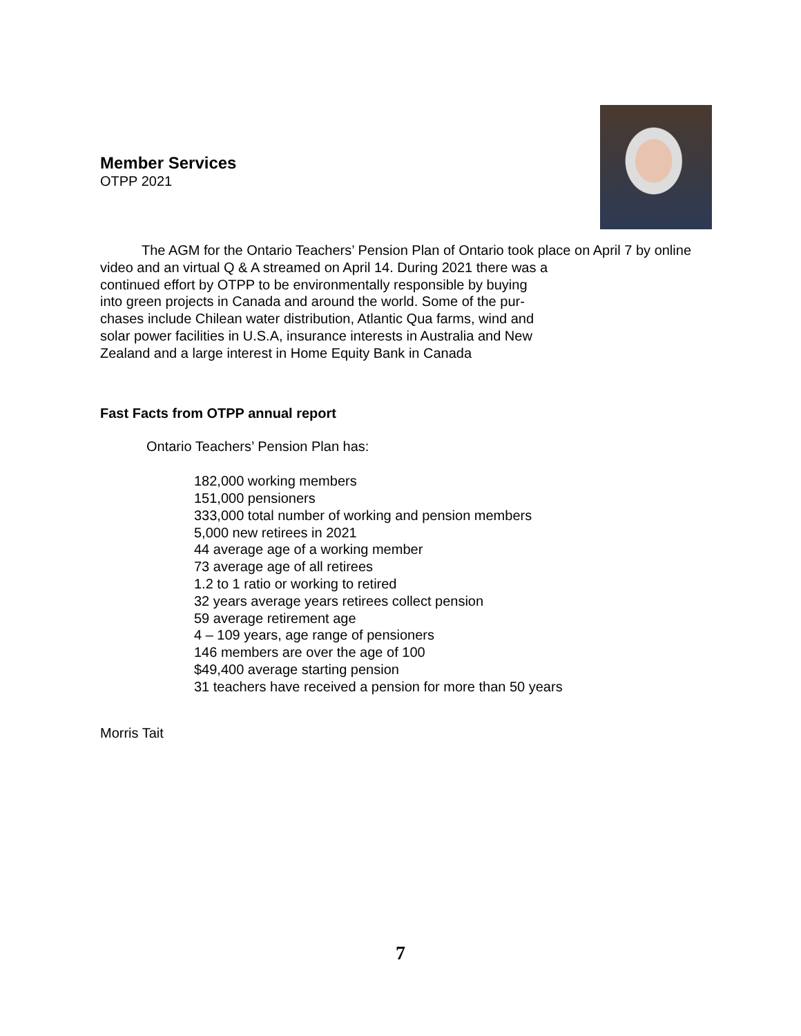Member Services
OTPP 2021
   The AGM for the Ontario Teachers’ Pension Plan of Ontario took place on April 7 by online video and an virtual Q & A streamed on April 14. During 2021 there was a
continued effort by OTPP to be environmentally responsible by buying
into green projects in Canada and around the world. Some of the pur-
chases include Chilean water distribution, Atlantic Qua farms, wind and
solar power facilities in U.S.A, insurance interests in Australia and New
Zealand and a large interest in Home Equity Bank in Canada
Fast Facts from OTPP annual report
Ontario Teachers’ Pension Plan has:
182,000 working members
151,000 pensioners
333,000 total number of working and pension members
5,000 new retirees in 2021
44 average age of a working member
73 average age of all retirees
1.2 to 1 ratio or working to retired
32 years average years retirees collect pension
59 average retirement age
4 – 109 years, age range of pensioners
146 members are over the age of 100
$49,400 average starting pension
31 teachers have received a pension for more than 50 years
Morris Tait
7